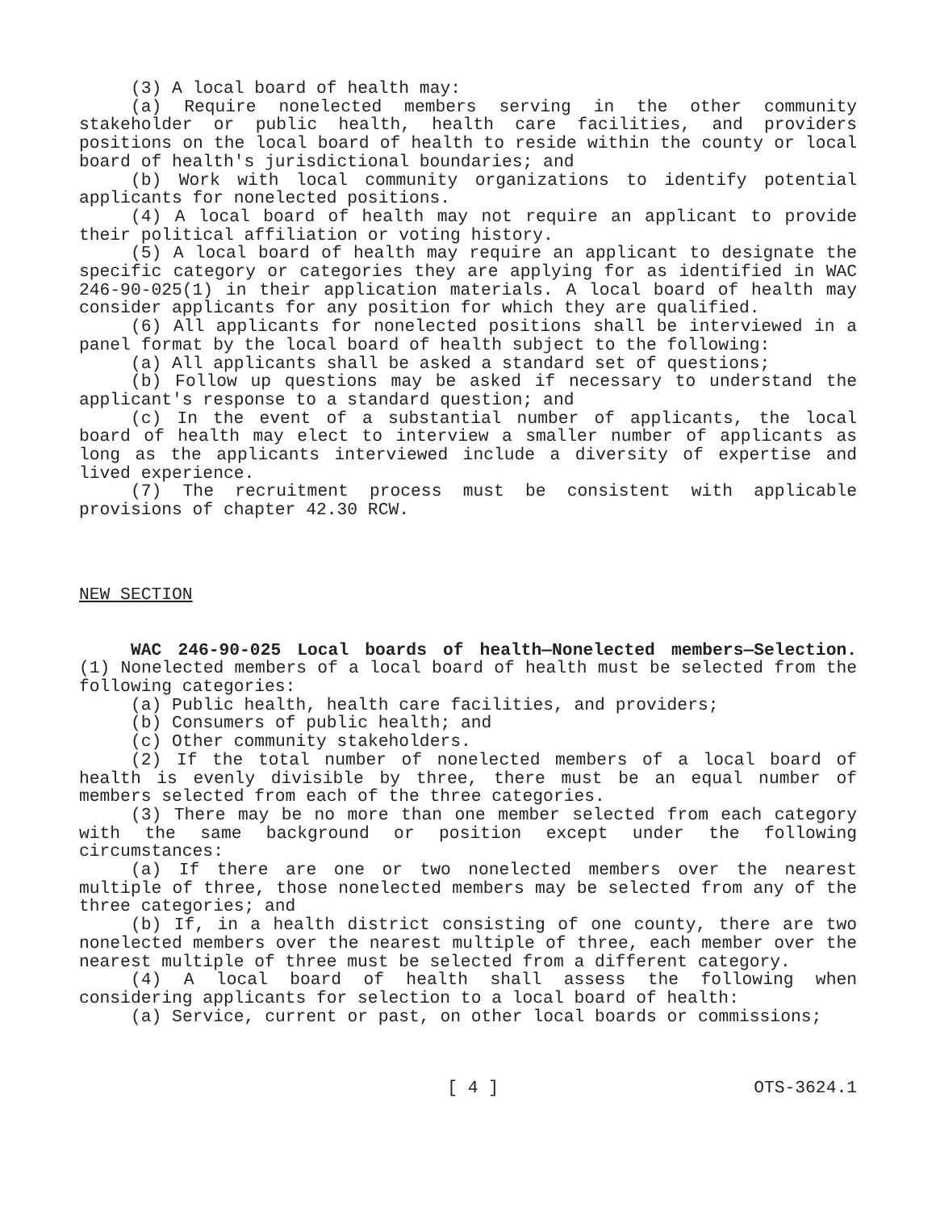(3) A local board of health may:
(a) Require nonelected members serving in the other community stakeholder or public health, health care facilities, and providers positions on the local board of health to reside within the county or local board of health's jurisdictional boundaries; and
(b) Work with local community organizations to identify potential applicants for nonelected positions.
(4) A local board of health may not require an applicant to provide their political affiliation or voting history.
(5) A local board of health may require an applicant to designate the specific category or categories they are applying for as identified in WAC 246-90-025(1) in their application materials. A local board of health may consider applicants for any position for which they are qualified.
(6) All applicants for nonelected positions shall be interviewed in a panel format by the local board of health subject to the following:
(a) All applicants shall be asked a standard set of questions;
(b) Follow up questions may be asked if necessary to understand the applicant's response to a standard question; and
(c) In the event of a substantial number of applicants, the local board of health may elect to interview a smaller number of applicants as long as the applicants interviewed include a diversity of expertise and lived experience.
(7) The recruitment process must be consistent with applicable provisions of chapter 42.30 RCW.
NEW SECTION
WAC 246-90-025 Local boards of health—Nonelected members—Selection. (1) Nonelected members of a local board of health must be selected from the following categories:
(a) Public health, health care facilities, and providers;
(b) Consumers of public health; and
(c) Other community stakeholders.
(2) If the total number of nonelected members of a local board of health is evenly divisible by three, there must be an equal number of members selected from each of the three categories.
(3) There may be no more than one member selected from each category with the same background or position except under the following circumstances:
(a) If there are one or two nonelected members over the nearest multiple of three, those nonelected members may be selected from any of the three categories; and
(b) If, in a health district consisting of one county, there are two nonelected members over the nearest multiple of three, each member over the nearest multiple of three must be selected from a different category.
(4) A local board of health shall assess the following when considering applicants for selection to a local board of health:
(a) Service, current or past, on other local boards or commissions;
[ 4 ] OTS-3624.1